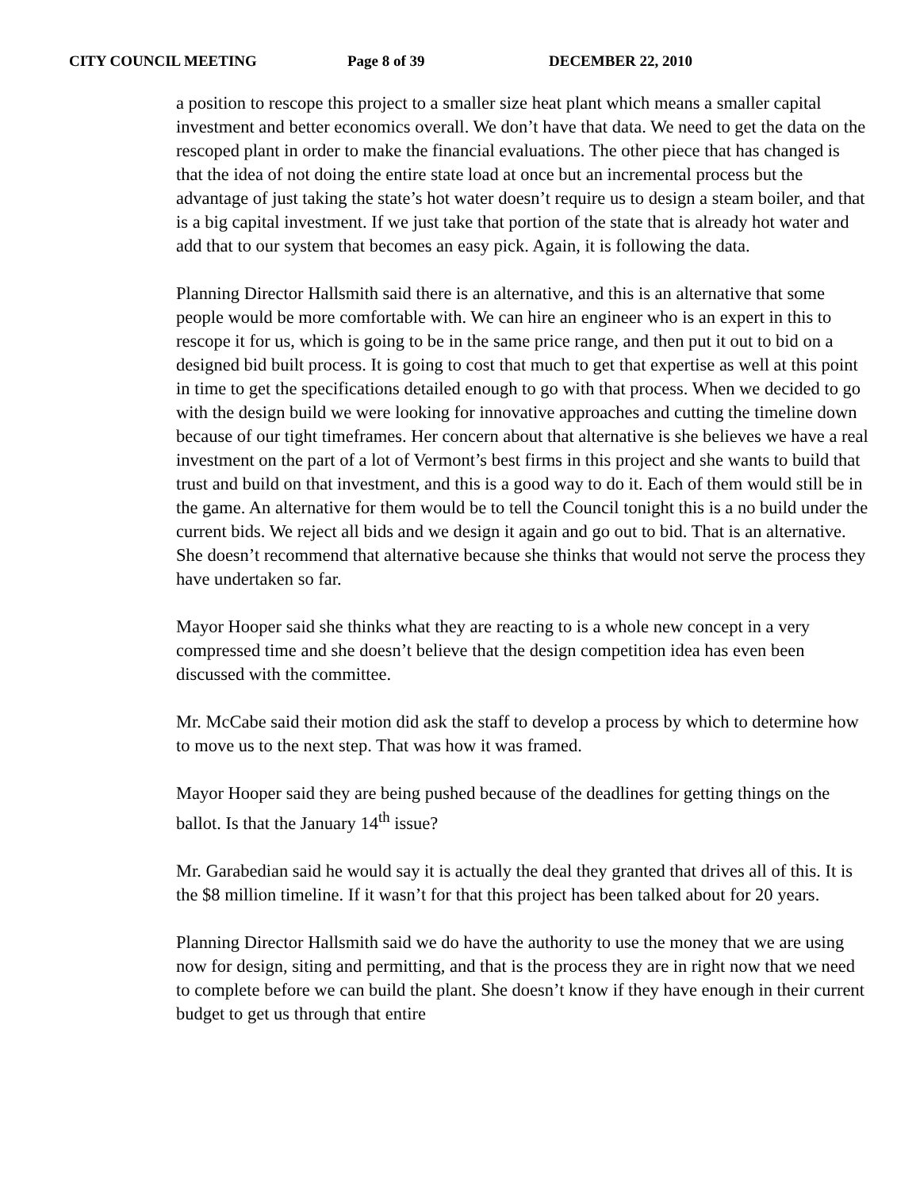CITY COUNCIL MEETING Page 8 of 39 DECEMBER 22, 2010
a position to rescope this project to a smaller size heat plant which means a smaller capital investment and better economics overall. We don’t have that data. We need to get the data on the rescoped plant in order to make the financial evaluations. The other piece that has changed is that the idea of not doing the entire state load at once but an incremental process but the advantage of just taking the state’s hot water doesn’t require us to design a steam boiler, and that is a big capital investment. If we just take that portion of the state that is already hot water and add that to our system that becomes an easy pick. Again, it is following the data.
Planning Director Hallsmith said there is an alternative, and this is an alternative that some people would be more comfortable with. We can hire an engineer who is an expert in this to rescope it for us, which is going to be in the same price range, and then put it out to bid on a designed bid built process. It is going to cost that much to get that expertise as well at this point in time to get the specifications detailed enough to go with that process. When we decided to go with the design build we were looking for innovative approaches and cutting the timeline down because of our tight timeframes. Her concern about that alternative is she believes we have a real investment on the part of a lot of Vermont’s best firms in this project and she wants to build that trust and build on that investment, and this is a good way to do it. Each of them would still be in the game. An alternative for them would be to tell the Council tonight this is a no build under the current bids. We reject all bids and we design it again and go out to bid. That is an alternative. She doesn’t recommend that alternative because she thinks that would not serve the process they have undertaken so far.
Mayor Hooper said she thinks what they are reacting to is a whole new concept in a very compressed time and she doesn’t believe that the design competition idea has even been discussed with the committee.
Mr. McCabe said their motion did ask the staff to develop a process by which to determine how to move us to the next step. That was how it was framed.
Mayor Hooper said they are being pushed because of the deadlines for getting things on the ballot. Is that the January 14<sup>th</sup> issue?
Mr. Garabedian said he would say it is actually the deal they granted that drives all of this. It is the $8 million timeline. If it wasn’t for that this project has been talked about for 20 years.
Planning Director Hallsmith said we do have the authority to use the money that we are using now for design, siting and permitting, and that is the process they are in right now that we need to complete before we can build the plant. She doesn’t know if they have enough in their current budget to get us through that entire